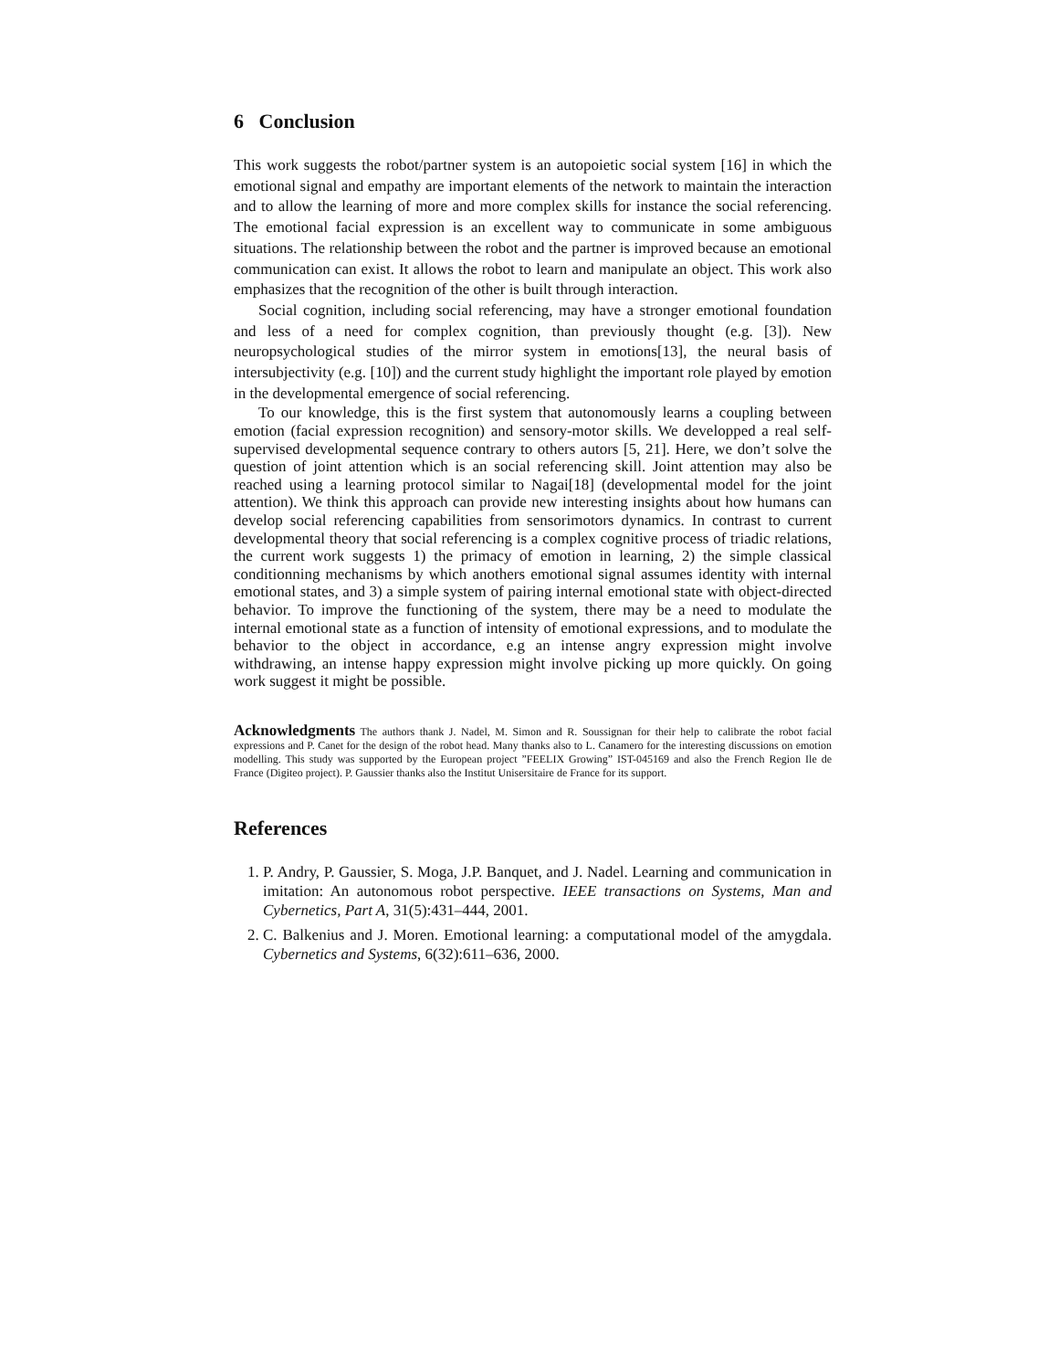6 Conclusion
This work suggests the robot/partner system is an autopoietic social system [16] in which the emotional signal and empathy are important elements of the network to maintain the interaction and to allow the learning of more and more complex skills for instance the social referencing. The emotional facial expression is an excellent way to communicate in some ambiguous situations. The relationship between the robot and the partner is improved because an emotional communication can exist. It allows the robot to learn and manipulate an object. This work also emphasizes that the recognition of the other is built through interaction.
Social cognition, including social referencing, may have a stronger emotional foundation and less of a need for complex cognition, than previously thought (e.g. [3]). New neuropsychological studies of the mirror system in emotions[13], the neural basis of intersubjectivity (e.g. [10]) and the current study highlight the important role played by emotion in the developmental emergence of social referencing.
To our knowledge, this is the first system that autonomously learns a coupling between emotion (facial expression recognition) and sensory-motor skills. We developped a real self-supervised developmental sequence contrary to others autors [5, 21]. Here, we don’t solve the question of joint attention which is an social referencing skill. Joint attention may also be reached using a learning protocol similar to Nagai[18] (developmental model for the joint attention). We think this approach can provide new interesting insights about how humans can develop social referencing capabilities from sensorimotors dynamics. In contrast to current developmental theory that social referencing is a complex cognitive process of triadic relations, the current work suggests 1) the primacy of emotion in learning, 2) the simple classical conditionning mechanisms by which anothers emotional signal assumes identity with internal emotional states, and 3) a simple system of pairing internal emotional state with object-directed behavior. To improve the functioning of the system, there may be a need to modulate the internal emotional state as a function of intensity of emotional expressions, and to modulate the behavior to the object in accordance, e.g an intense angry expression might involve withdrawing, an intense happy expression might involve picking up more quickly. On going work suggest it might be possible.
Acknowledgments The authors thank J. Nadel, M. Simon and R. Soussignan for their help to calibrate the robot facial expressions and P. Canet for the design of the robot head. Many thanks also to L. Canamero for the interesting discussions on emotion modelling. This study was supported by the European project ”FEELIX Growing” IST-045169 and also the French Region Ile de France (Digiteo project). P. Gaussier thanks also the Institut Unisersitaire de France for its support.
References
1. P. Andry, P. Gaussier, S. Moga, J.P. Banquet, and J. Nadel. Learning and communication in imitation: An autonomous robot perspective. IEEE transactions on Systems, Man and Cybernetics, Part A, 31(5):431–444, 2001.
2. C. Balkenius and J. Moren. Emotional learning: a computational model of the amygdala. Cybernetics and Systems, 6(32):611–636, 2000.